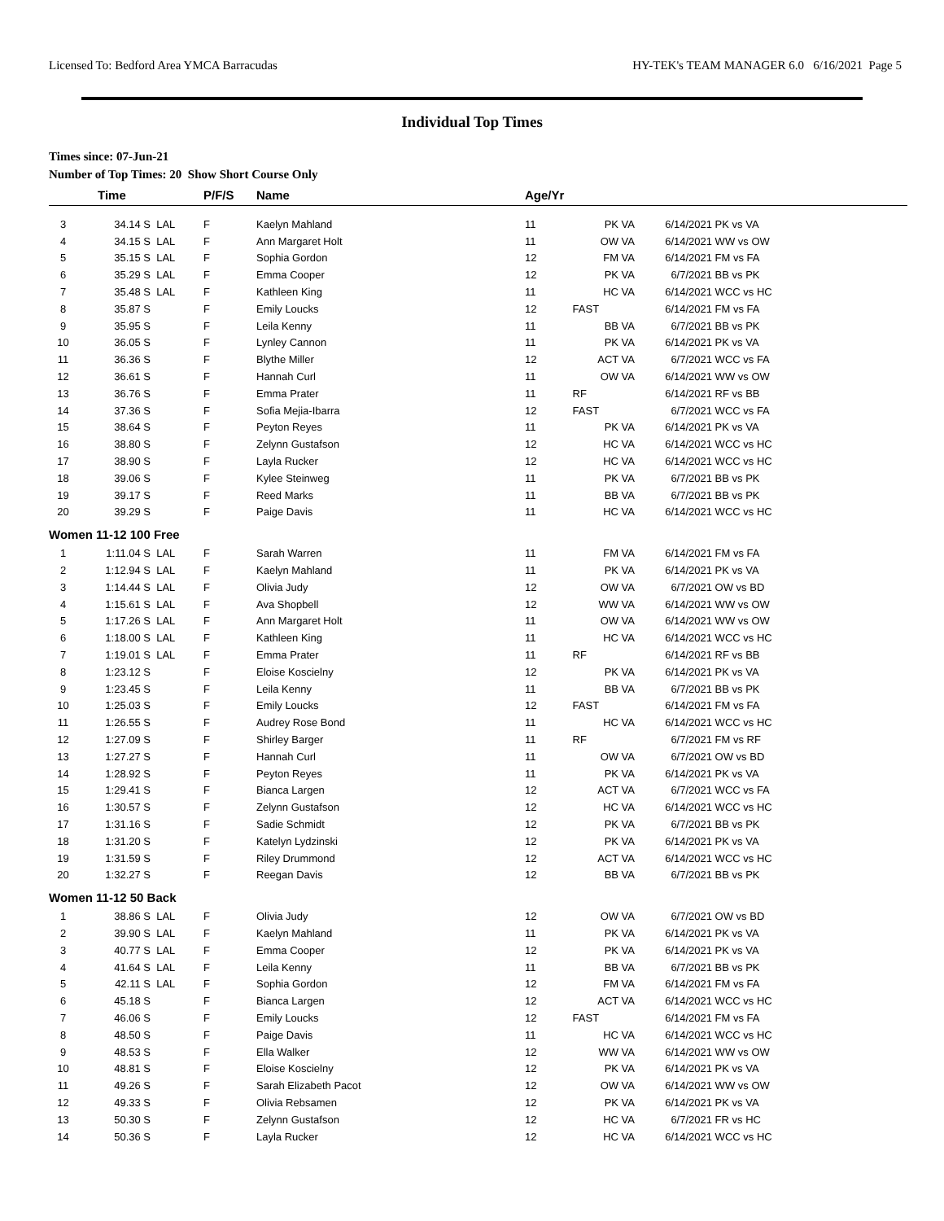Licensed To: Bedford Area YMCA Barracudas HY-TEK's TEAM MANAGER 6.0 6/16/2021 Page 5
Individual Top Times
Times since: 07-Jun-21
Number of Top Times: 20 Show Short Course Only
| | Time | | P/F/S | Name | Age/Yr | | | |
| --- | --- | --- | --- | --- | --- | --- | --- | --- |
| 3 | 34.14 S | LAL | F | Kaelyn Mahland | 11 | PK VA | 6/14/2021 | PK vs VA |
| 4 | 34.15 S | LAL | F | Ann Margaret Holt | 11 | OW VA | 6/14/2021 | WW vs OW |
| 5 | 35.15 S | LAL | F | Sophia Gordon | 12 | FM VA | 6/14/2021 | FM vs FA |
| 6 | 35.29 S | LAL | F | Emma Cooper | 12 | PK VA | 6/7/2021 | BB vs PK |
| 7 | 35.48 S | LAL | F | Kathleen King | 11 | HC VA | 6/14/2021 | WCC vs HC |
| 8 | 35.87 S | | F | Emily Loucks | 12 | FAST | 6/14/2021 | FM vs FA |
| 9 | 35.95 S | | F | Leila Kenny | 11 | BB VA | 6/7/2021 | BB vs PK |
| 10 | 36.05 S | | F | Lynley Cannon | 11 | PK VA | 6/14/2021 | PK vs VA |
| 11 | 36.36 S | | F | Blythe Miller | 12 | ACT VA | 6/7/2021 | WCC vs FA |
| 12 | 36.61 S | | F | Hannah Curl | 11 | OW VA | 6/14/2021 | WW vs OW |
| 13 | 36.76 S | | F | Emma Prater | 11 | RF | 6/14/2021 | RF vs BB |
| 14 | 37.36 S | | F | Sofia Mejia-Ibarra | 12 | FAST | 6/7/2021 | WCC vs FA |
| 15 | 38.64 S | | F | Peyton Reyes | 11 | PK VA | 6/14/2021 | PK vs VA |
| 16 | 38.80 S | | F | Zelynn Gustafson | 12 | HC VA | 6/14/2021 | WCC vs HC |
| 17 | 38.90 S | | F | Layla Rucker | 12 | HC VA | 6/14/2021 | WCC vs HC |
| 18 | 39.06 S | | F | Kylee Steinweg | 11 | PK VA | 6/7/2021 | BB vs PK |
| 19 | 39.17 S | | F | Reed Marks | 11 | BB VA | 6/7/2021 | BB vs PK |
| 20 | 39.29 S | | F | Paige Davis | 11 | HC VA | 6/14/2021 | WCC vs HC |
| Women 11-12 100 Free | | | | | | | | |
| 1 | 1:11.04 S | LAL | F | Sarah Warren | 11 | FM VA | 6/14/2021 | FM vs FA |
| 2 | 1:12.94 S | LAL | F | Kaelyn Mahland | 11 | PK VA | 6/14/2021 | PK vs VA |
| 3 | 1:14.44 S | LAL | F | Olivia Judy | 12 | OW VA | 6/7/2021 | OW vs BD |
| 4 | 1:15.61 S | LAL | F | Ava Shopbell | 12 | WW VA | 6/14/2021 | WW vs OW |
| 5 | 1:17.26 S | LAL | F | Ann Margaret Holt | 11 | OW VA | 6/14/2021 | WW vs OW |
| 6 | 1:18.00 S | LAL | F | Kathleen King | 11 | HC VA | 6/14/2021 | WCC vs HC |
| 7 | 1:19.01 S | LAL | F | Emma Prater | 11 | RF | 6/14/2021 | RF vs BB |
| 8 | 1:23.12 S | | F | Eloise Koscielny | 12 | PK VA | 6/14/2021 | PK vs VA |
| 9 | 1:23.45 S | | F | Leila Kenny | 11 | BB VA | 6/7/2021 | BB vs PK |
| 10 | 1:25.03 S | | F | Emily Loucks | 12 | FAST | 6/14/2021 | FM vs FA |
| 11 | 1:26.55 S | | F | Audrey Rose Bond | 11 | HC VA | 6/14/2021 | WCC vs HC |
| 12 | 1:27.09 S | | F | Shirley Barger | 11 | RF | 6/7/2021 | FM vs RF |
| 13 | 1:27.27 S | | F | Hannah Curl | 11 | OW VA | 6/7/2021 | OW vs BD |
| 14 | 1:28.92 S | | F | Peyton Reyes | 11 | PK VA | 6/14/2021 | PK vs VA |
| 15 | 1:29.41 S | | F | Bianca Largen | 12 | ACT VA | 6/7/2021 | WCC vs FA |
| 16 | 1:30.57 S | | F | Zelynn Gustafson | 12 | HC VA | 6/14/2021 | WCC vs HC |
| 17 | 1:31.16 S | | F | Sadie Schmidt | 12 | PK VA | 6/7/2021 | BB vs PK |
| 18 | 1:31.20 S | | F | Katelyn Lydzinski | 12 | PK VA | 6/14/2021 | PK vs VA |
| 19 | 1:31.59 S | | F | Riley Drummond | 12 | ACT VA | 6/14/2021 | WCC vs HC |
| 20 | 1:32.27 S | | F | Reegan Davis | 12 | BB VA | 6/7/2021 | BB vs PK |
| Women 11-12 50 Back | | | | | | | | |
| 1 | 38.86 S | LAL | F | Olivia Judy | 12 | OW VA | 6/7/2021 | OW vs BD |
| 2 | 39.90 S | LAL | F | Kaelyn Mahland | 11 | PK VA | 6/14/2021 | PK vs VA |
| 3 | 40.77 S | LAL | F | Emma Cooper | 12 | PK VA | 6/14/2021 | PK vs VA |
| 4 | 41.64 S | LAL | F | Leila Kenny | 11 | BB VA | 6/7/2021 | BB vs PK |
| 5 | 42.11 S | LAL | F | Sophia Gordon | 12 | FM VA | 6/14/2021 | FM vs FA |
| 6 | 45.18 S | | F | Bianca Largen | 12 | ACT VA | 6/14/2021 | WCC vs HC |
| 7 | 46.06 S | | F | Emily Loucks | 12 | FAST | 6/14/2021 | FM vs FA |
| 8 | 48.50 S | | F | Paige Davis | 11 | HC VA | 6/14/2021 | WCC vs HC |
| 9 | 48.53 S | | F | Ella Walker | 12 | WW VA | 6/14/2021 | WW vs OW |
| 10 | 48.81 S | | F | Eloise Koscielny | 12 | PK VA | 6/14/2021 | PK vs VA |
| 11 | 49.26 S | | F | Sarah Elizabeth Pacot | 12 | OW VA | 6/14/2021 | WW vs OW |
| 12 | 49.33 S | | F | Olivia Rebsamen | 12 | PK VA | 6/14/2021 | PK vs VA |
| 13 | 50.30 S | | F | Zelynn Gustafson | 12 | HC VA | 6/7/2021 | FR vs HC |
| 14 | 50.36 S | | F | Layla Rucker | 12 | HC VA | 6/14/2021 | WCC vs HC |